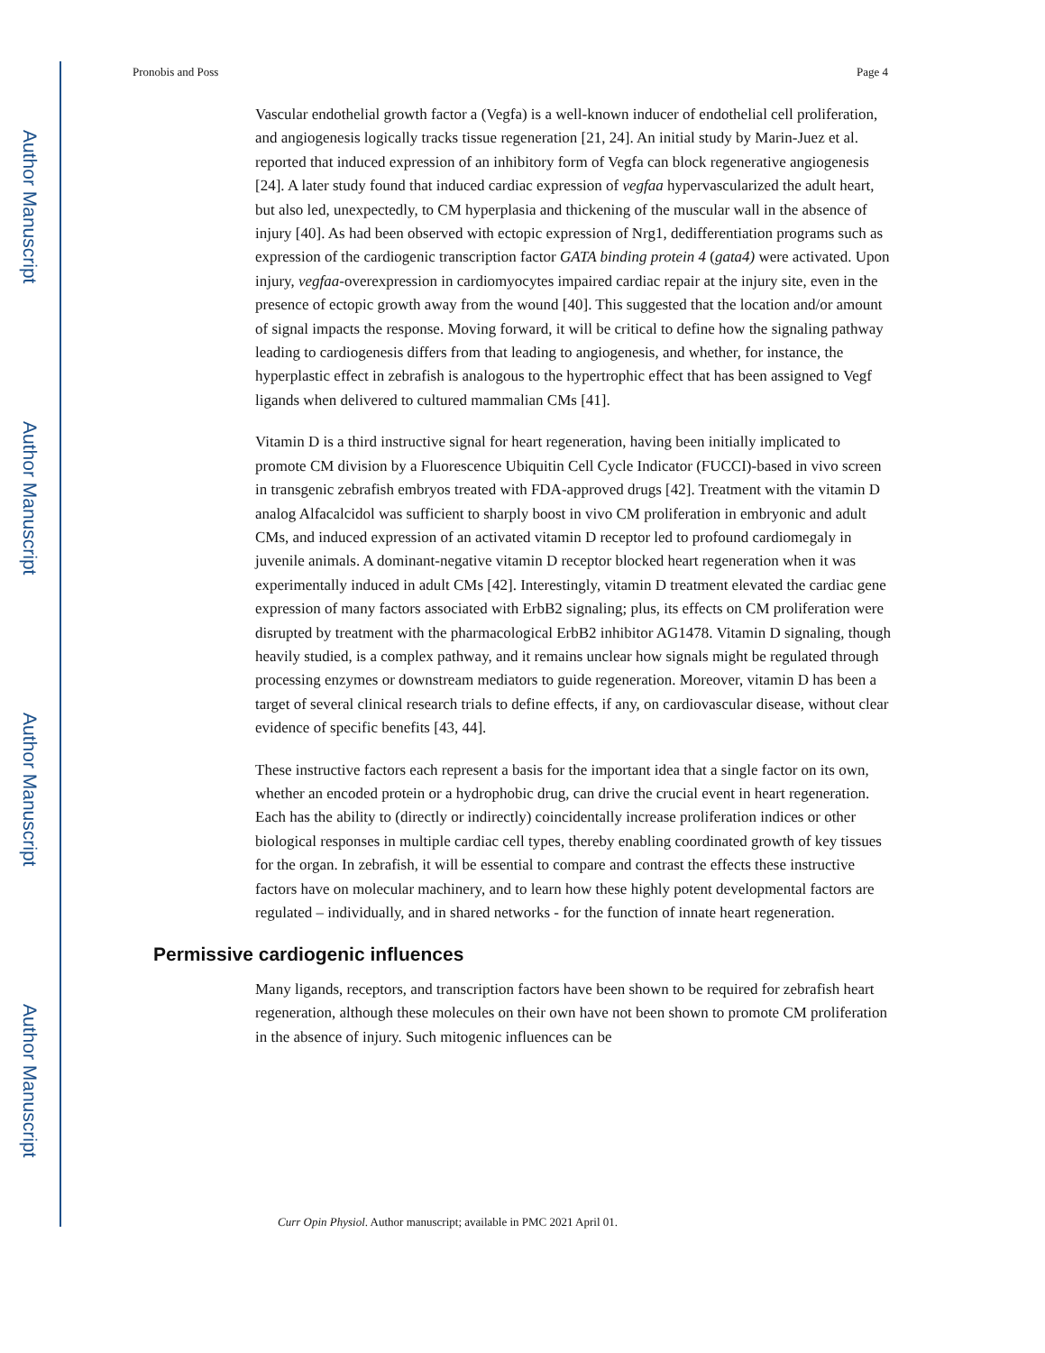Author Manuscript
Author Manuscript
Author Manuscript
Author Manuscript
Pronobis and Poss Page 4
Vascular endothelial growth factor a (Vegfa) is a well-known inducer of endothelial cell proliferation, and angiogenesis logically tracks tissue regeneration [21, 24]. An initial study by Marin-Juez et al. reported that induced expression of an inhibitory form of Vegfa can block regenerative angiogenesis [24]. A later study found that induced cardiac expression of vegfaa hypervascularized the adult heart, but also led, unexpectedly, to CM hyperplasia and thickening of the muscular wall in the absence of injury [40]. As had been observed with ectopic expression of Nrg1, dedifferentiation programs such as expression of the cardiogenic transcription factor GATA binding protein 4 (gata4) were activated. Upon injury, vegfaa-overexpression in cardiomyocytes impaired cardiac repair at the injury site, even in the presence of ectopic growth away from the wound [40]. This suggested that the location and/or amount of signal impacts the response. Moving forward, it will be critical to define how the signaling pathway leading to cardiogenesis differs from that leading to angiogenesis, and whether, for instance, the hyperplastic effect in zebrafish is analogous to the hypertrophic effect that has been assigned to Vegf ligands when delivered to cultured mammalian CMs [41].
Vitamin D is a third instructive signal for heart regeneration, having been initially implicated to promote CM division by a Fluorescence Ubiquitin Cell Cycle Indicator (FUCCI)-based in vivo screen in transgenic zebrafish embryos treated with FDA-approved drugs [42]. Treatment with the vitamin D analog Alfacalcidol was sufficient to sharply boost in vivo CM proliferation in embryonic and adult CMs, and induced expression of an activated vitamin D receptor led to profound cardiomegaly in juvenile animals. A dominant-negative vitamin D receptor blocked heart regeneration when it was experimentally induced in adult CMs [42]. Interestingly, vitamin D treatment elevated the cardiac gene expression of many factors associated with ErbB2 signaling; plus, its effects on CM proliferation were disrupted by treatment with the pharmacological ErbB2 inhibitor AG1478. Vitamin D signaling, though heavily studied, is a complex pathway, and it remains unclear how signals might be regulated through processing enzymes or downstream mediators to guide regeneration. Moreover, vitamin D has been a target of several clinical research trials to define effects, if any, on cardiovascular disease, without clear evidence of specific benefits [43, 44].
These instructive factors each represent a basis for the important idea that a single factor on its own, whether an encoded protein or a hydrophobic drug, can drive the crucial event in heart regeneration. Each has the ability to (directly or indirectly) coincidentally increase proliferation indices or other biological responses in multiple cardiac cell types, thereby enabling coordinated growth of key tissues for the organ. In zebrafish, it will be essential to compare and contrast the effects these instructive factors have on molecular machinery, and to learn how these highly potent developmental factors are regulated – individually, and in shared networks - for the function of innate heart regeneration.
Permissive cardiogenic influences
Many ligands, receptors, and transcription factors have been shown to be required for zebrafish heart regeneration, although these molecules on their own have not been shown to promote CM proliferation in the absence of injury. Such mitogenic influences can be
Curr Opin Physiol. Author manuscript; available in PMC 2021 April 01.